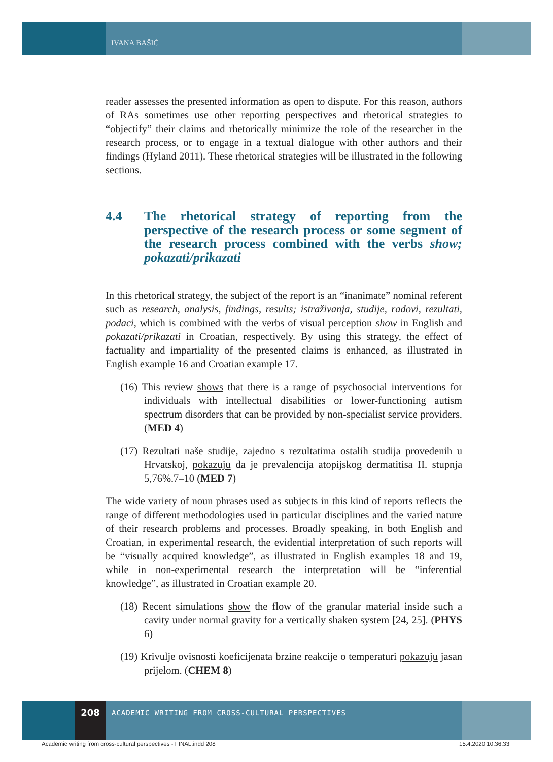IVANA BAŠIĆ
reader assesses the presented information as open to dispute. For this reason, authors of RAs sometimes use other reporting perspectives and rhetorical strategies to “objectify” their claims and rhetorically minimize the role of the researcher in the research process, or to engage in a textual dialogue with other authors and their findings (Hyland 2011). These rhetorical strategies will be illustrated in the following sections.
4.4 The rhetorical strategy of reporting from the perspective of the research process or some segment of the research process combined with the verbs show; pokazati/prikazati
In this rhetorical strategy, the subject of the report is an “inanimate” nominal referent such as research, analysis, findings, results; istraživanja, studije, radovi, rezultati, podaci, which is combined with the verbs of visual perception show in English and pokazati/prikazati in Croatian, respectively. By using this strategy, the effect of factuality and impartiality of the presented claims is enhanced, as illustrated in English example 16 and Croatian example 17.
(16) This review shows that there is a range of psychosocial interventions for individuals with intellectual disabilities or lower-functioning autism spectrum disorders that can be provided by non-specialist service providers. (MED 4)
(17) Rezultati naše studije, zajedno s rezultatima ostalih studija provedenih u Hrvatskoj, pokazuju da je prevalencija atopijskog dermatitisa II. stupnja 5,76%.7–10 (MED 7)
The wide variety of noun phrases used as subjects in this kind of reports reflects the range of different methodologies used in particular disciplines and the varied nature of their research problems and processes. Broadly speaking, in both English and Croatian, in experimental research, the evidential interpretation of such reports will be “visually acquired knowledge”, as illustrated in English examples 18 and 19, while in non-experimental research the interpretation will be “inferential knowledge”, as illustrated in Croatian example 20.
(18) Recent simulations show the flow of the granular material inside such a cavity under normal gravity for a vertically shaken system [24, 25]. (PHYS 6)
(19) Krivulje ovisnosti koeficijenata brzine reakcije o temperaturi pokazuju jasan prijelom. (CHEM 8)
208
ACADEMIC WRITING FROM CROSS-CULTURAL PERSPECTIVES
Academic writing from cross-cultural perspectives - FINAL.indd 208
15.4.2020 10:36:33